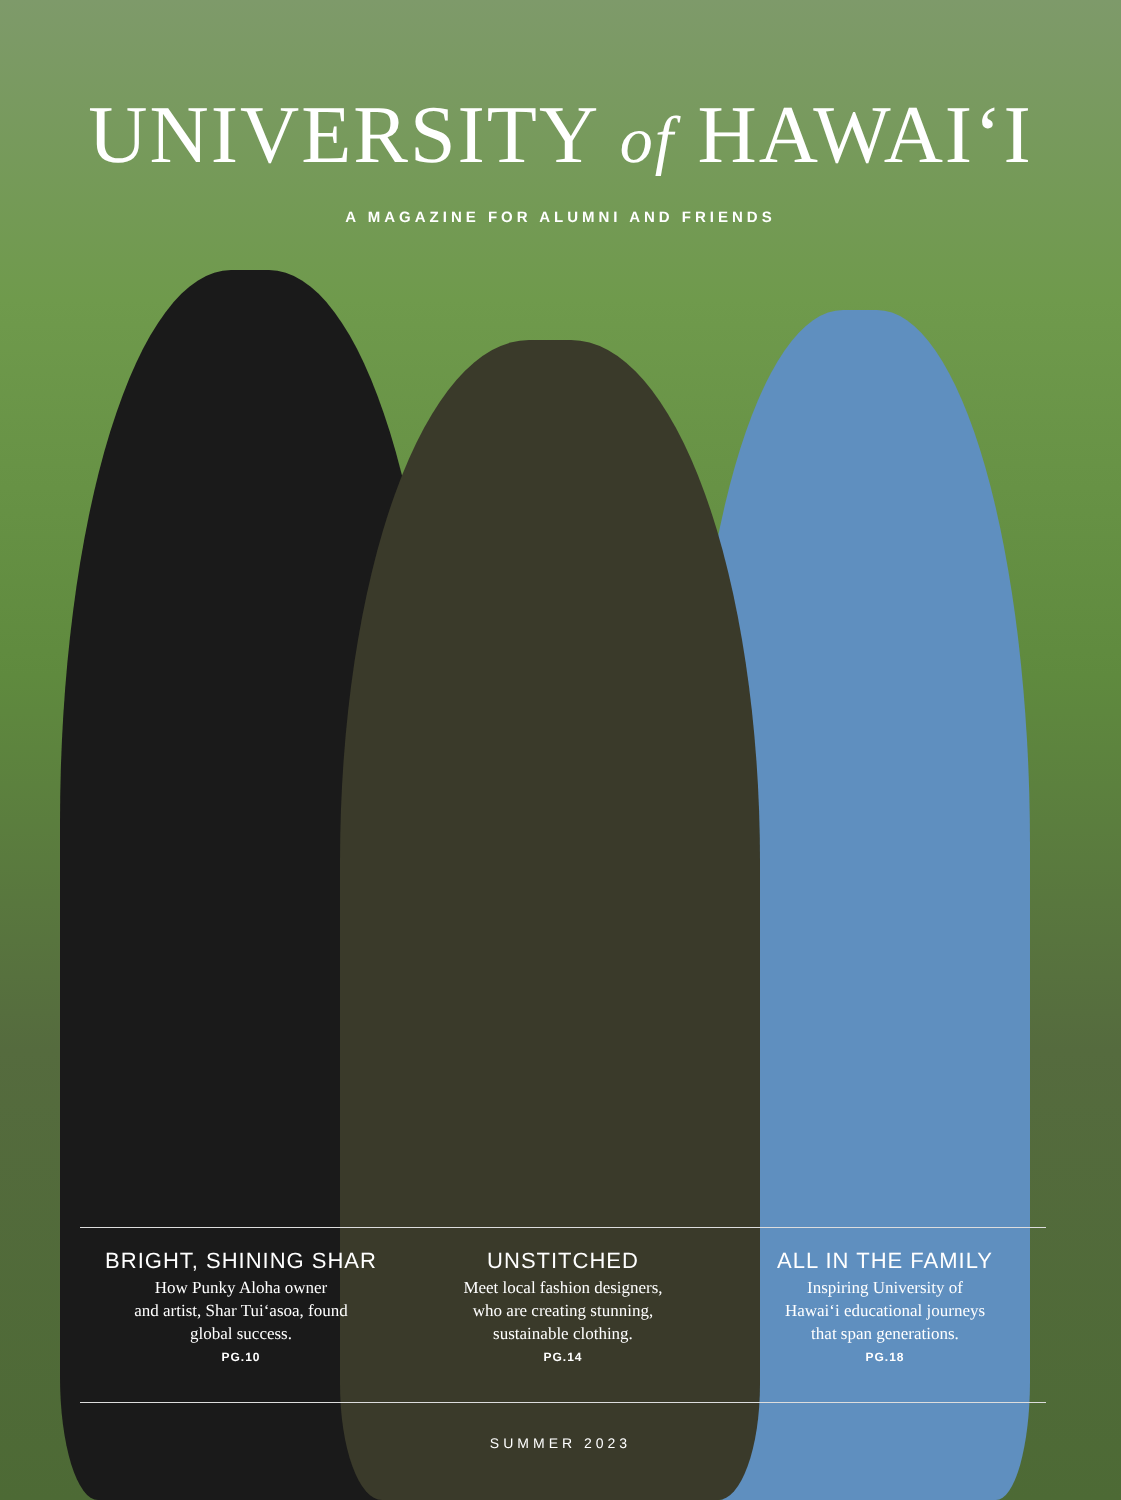UNIVERSITY of HAWAIʻI
A MAGAZINE FOR ALUMNI AND FRIENDS
BRIGHT, SHINING SHAR
How Punky Aloha owner
and artist, Shar Tuiʻasoa, found
global success.
PG.10
UNSTITCHED
Meet local fashion designers,
who are creating stunning,
sustainable clothing.
PG.14
ALL IN THE FAMILY
Inspiring University of
Hawaiʻi educational journeys
that span generations.
PG.18
SUMMER 2023